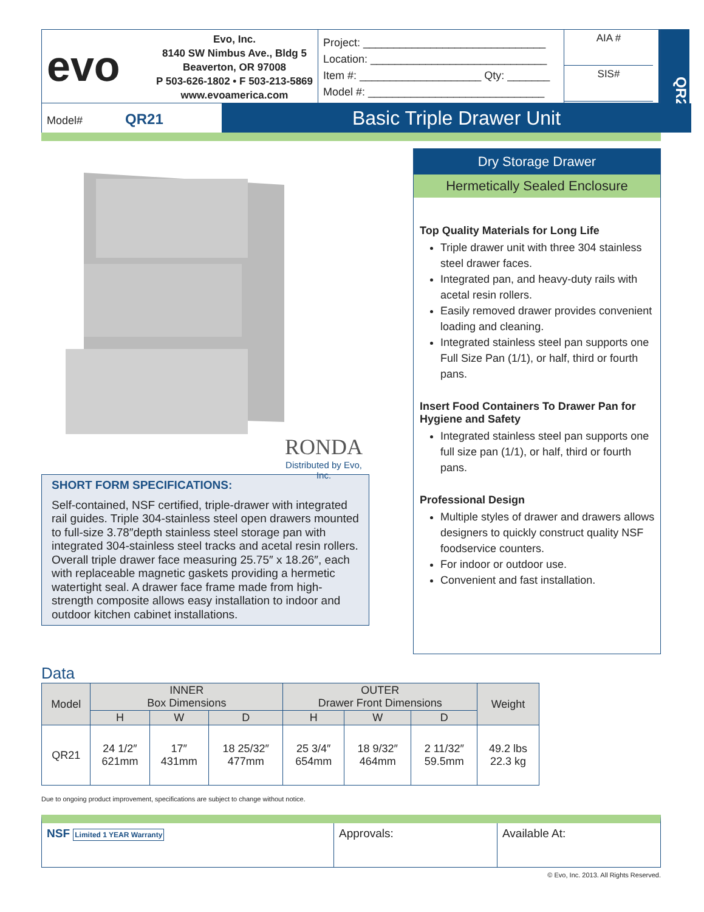QR21
evo
Evo, Inc.
8140 SW Nimbus Ave., Bldg 5
Beaverton, OR 97008
P 503-626-1802 • F 503-213-5869
www.evoamerica.com
Project: ______________________________
Location: _____________________________
Item #: ____________________ Qty: _______
Model #: _____________________________
AIA #
SIS#
Model# QR21
Basic Triple Drawer Unit
RONDA
Distributed by Evo, Inc.
SHORT FORM SPECIFICATIONS:
Self-contained, NSF certified, triple-drawer with integrated rail guides. Triple 304-stainless steel open drawers mounted to full-size 3.78″depth stainless steel storage pan with integrated 304-stainless steel tracks and acetal resin rollers. Overall triple drawer face measuring 25.75″ x 18.26″, each with replaceable magnetic gaskets providing a hermetic watertight seal. A drawer face frame made from high-strength composite allows easy installation to indoor and outdoor kitchen cabinet installations.
Dry Storage Drawer
Hermetically Sealed Enclosure
Top Quality Materials for Long Life
Triple drawer unit with three 304 stainless steel drawer faces.
Integrated pan, and heavy-duty rails with acetal resin rollers.
Easily removed drawer provides convenient loading and cleaning.
Integrated stainless steel pan supports one Full Size Pan (1/1), or half, third or fourth pans.
Insert Food Containers To Drawer Pan for Hygiene and Safety
Integrated stainless steel pan supports one full size pan (1/1), or half, third or fourth pans.
Professional Design
Multiple styles of drawer and drawers allows designers to quickly construct quality NSF foodservice counters.
For indoor or outdoor use.
Convenient and fast installation.
Data
| Model | INNER Box Dimensions | | | OUTER Drawer Front Dimensions | | | Weight |
| --- | --- | --- | --- | --- | --- | --- | --- |
| | H | W | D | H | W | D | |
| QR21 | 24 1/2″ 621mm | 17″ 431mm | 18 25/32″ 477mm | 25 3/4″ 654mm | 18 9/32″ 464mm | 2 11/32″ 59.5mm | 49.2 lbs 22.3 kg |
Due to ongoing product improvement, specifications are subject to change without notice.
NSF Limited 1 YEAR Warranty
Approvals: Available At:
© Evo, Inc. 2013. All Rights Reserved.